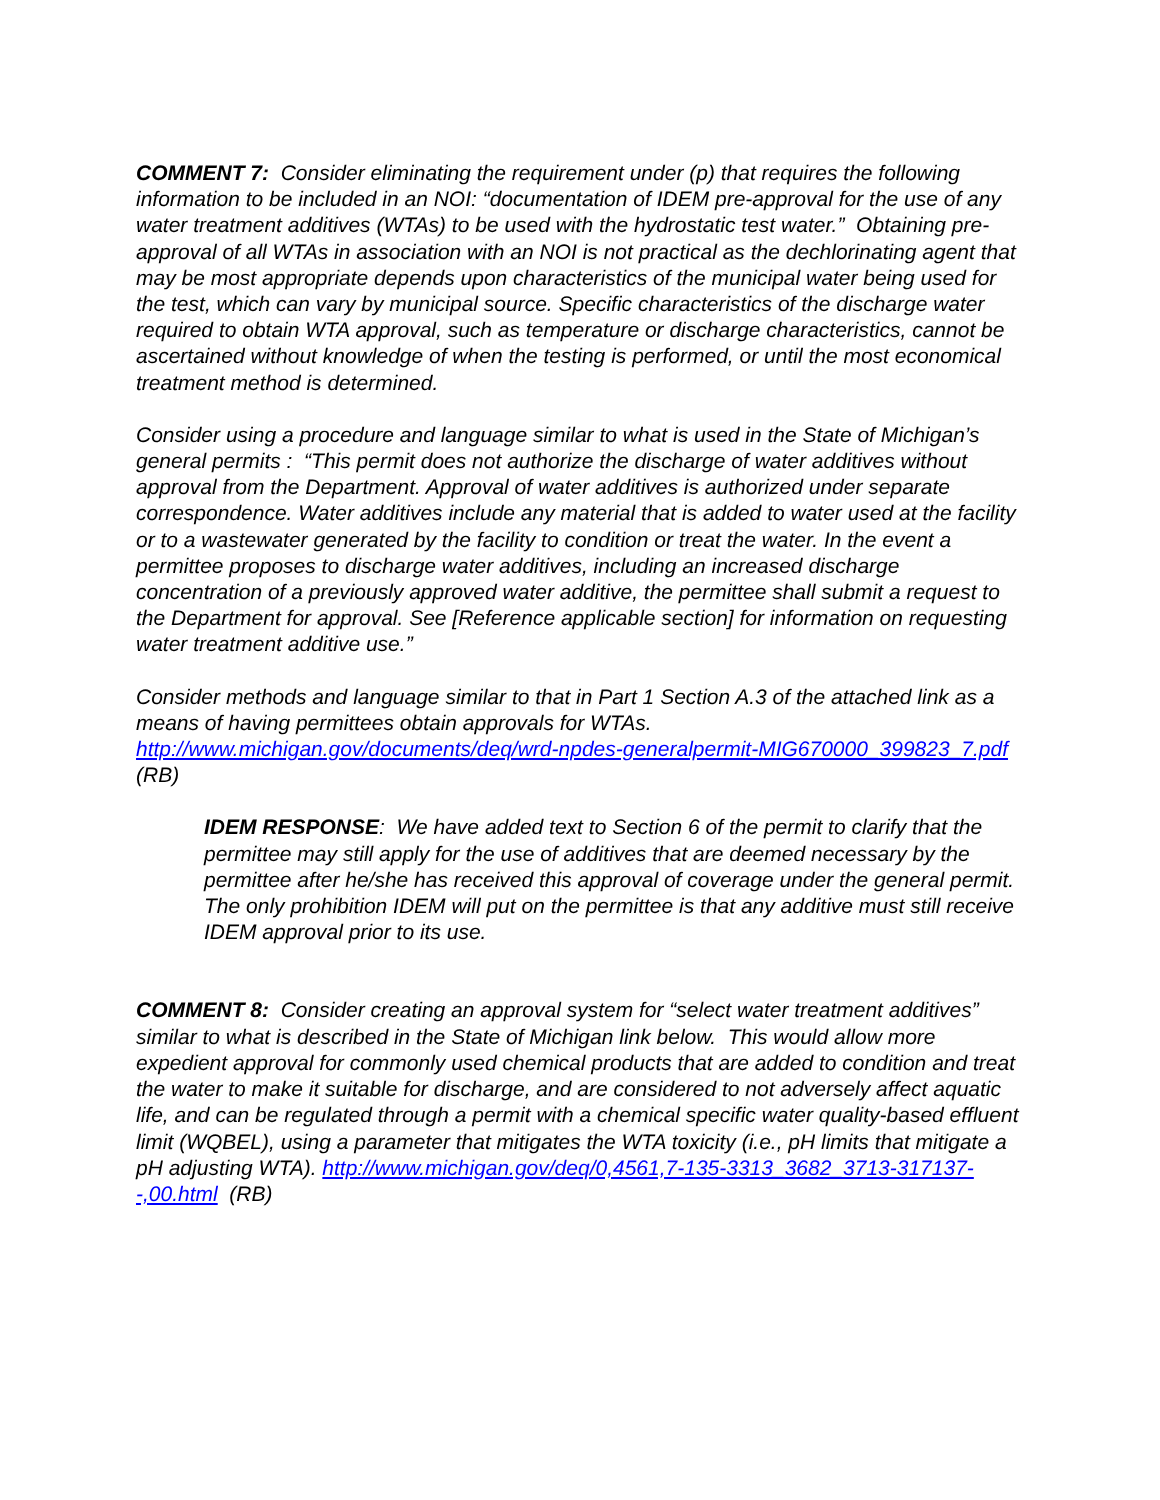COMMENT 7: Consider eliminating the requirement under (p) that requires the following information to be included in an NOI: “documentation of IDEM pre-approval for the use of any water treatment additives (WTAs) to be used with the hydrostatic test water.” Obtaining pre-approval of all WTAs in association with an NOI is not practical as the dechlorinating agent that may be most appropriate depends upon characteristics of the municipal water being used for the test, which can vary by municipal source. Specific characteristics of the discharge water required to obtain WTA approval, such as temperature or discharge characteristics, cannot be ascertained without knowledge of when the testing is performed, or until the most economical treatment method is determined.
Consider using a procedure and language similar to what is used in the State of Michigan’s general permits : “This permit does not authorize the discharge of water additives without approval from the Department. Approval of water additives is authorized under separate correspondence. Water additives include any material that is added to water used at the facility or to a wastewater generated by the facility to condition or treat the water. In the event a permittee proposes to discharge water additives, including an increased discharge concentration of a previously approved water additive, the permittee shall submit a request to the Department for approval. See [Reference applicable section] for information on requesting water treatment additive use.”
Consider methods and language similar to that in Part 1 Section A.3 of the attached link as a means of having permittees obtain approvals for WTAs. http://www.michigan.gov/documents/deq/wrd-npdes-generalpermit-MIG670000_399823_7.pdf (RB)
IDEM RESPONSE: We have added text to Section 6 of the permit to clarify that the permittee may still apply for the use of additives that are deemed necessary by the permittee after he/she has received this approval of coverage under the general permit. The only prohibition IDEM will put on the permittee is that any additive must still receive IDEM approval prior to its use.
COMMENT 8: Consider creating an approval system for “select water treatment additives” similar to what is described in the State of Michigan link below. This would allow more expedient approval for commonly used chemical products that are added to condition and treat the water to make it suitable for discharge, and are considered to not adversely affect aquatic life, and can be regulated through a permit with a chemical specific water quality-based effluent limit (WQBEL), using a parameter that mitigates the WTA toxicity (i.e., pH limits that mitigate a pH adjusting WTA). http://www.michigan.gov/deq/0,4561,7-135-3313_3682_3713-317137--,00.html (RB)